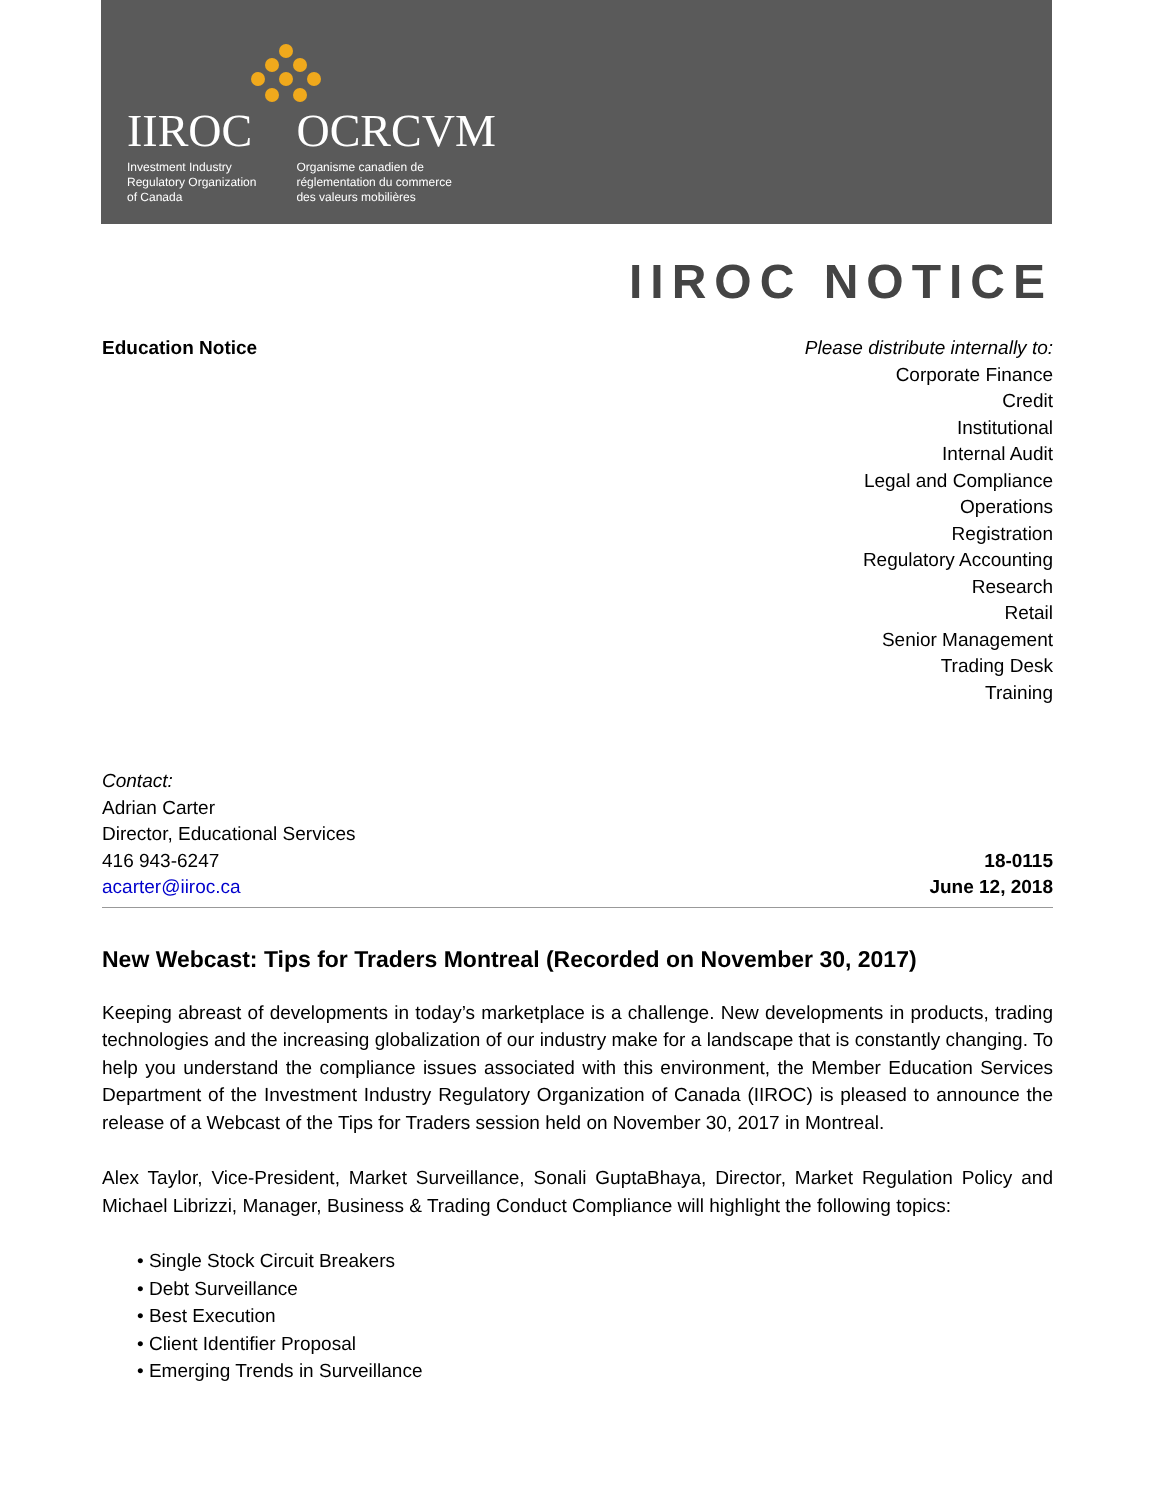IIROC
Investment Industry
Regulatory Organization
of Canada
OCRCVM
Organisme canadien de
réglementation du commerce
des valeurs mobilières
IIROC NOTICE
Education Notice Please distribute internally to:
Corporate Finance
Credit
Institutional
Internal Audit
Legal and Compliance
Operations
Registration
Regulatory Accounting
Research
Retail
Senior Management
Trading Desk
Training
Contact:
Adrian Carter
Director, Educational Services
416 943-6247
acarter@iiroc.ca
18-0115
June 12, 2018
New Webcast: Tips for Traders Montreal (Recorded on November 30, 2017)
Keeping abreast of developments in today’s marketplace is a challenge. New developments in products, trading technologies and the increasing globalization of our industry make for a landscape that is constantly changing. To help you understand the compliance issues associated with this environment, the Member Education Services Department of the Investment Industry Regulatory Organization of Canada (IIROC) is pleased to announce the release of a Webcast of the Tips for Traders session held on November 30, 2017 in Montreal.
Alex Taylor, Vice-President, Market Surveillance, Sonali GuptaBhaya, Director, Market Regulation Policy and Michael Librizzi, Manager, Business & Trading Conduct Compliance will highlight the following topics:
• Single Stock Circuit Breakers
• Debt Surveillance
• Best Execution
• Client Identifier Proposal
• Emerging Trends in Surveillance